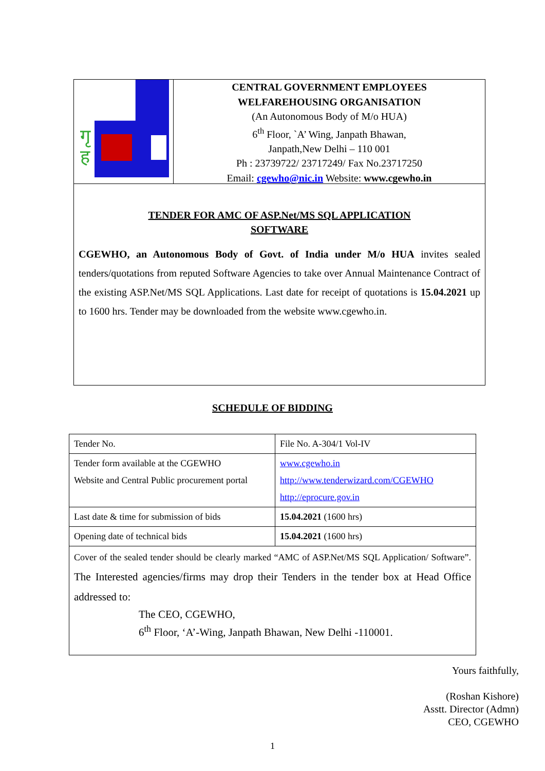गृ
ह
CENTRAL GOVERNMENT EMPLOYEES
WELFAREHOUSING ORGANISATION
(An Autonomous Body of M/o HUA)
6<sup>th</sup> Floor, `A’ Wing, Janpath Bhawan,
Janpath,New Delhi – 110 001
Ph : 23739722/ 23717249/ Fax No.23717250
Email: cgewho@nic.in Website: www.cgewho.in
TENDER FOR AMC OF ASP.Net/MS SQL APPLICATION
SOFTWARE
CGEWHO, an Autonomous Body of Govt. of India under M/o HUA invites sealed tenders/quotations from reputed Software Agencies to take over Annual Maintenance Contract of the existing ASP.Net/MS SQL Applications. Last date for receipt of quotations is 15.04.2021 up to 1600 hrs. Tender may be downloaded from the website www.cgewho.in.
SCHEDULE OF BIDDING
| Tender No. | File No. A-304/1 Vol-IV |
| Tender form available at the CGEWHO Website and Central Public procurement portal | www.cgewho.in http://www.tenderwizard.com/CGEWHO http://eprocure.gov.in |
| Last date & time for submission of bids | 15.04.2021 (1600 hrs) |
| Opening date of technical bids | 15.04.2021 (1600 hrs) |
| Cover of the sealed tender should be clearly marked “AMC of ASP.Net/MS SQL Application/ Software”. The Interested agencies/firms may drop their Tenders in the tender box at Head Office addressed to: The CEO, CGEWHO, 6<sup>th</sup> Floor, ‘A’-Wing, Janpath Bhawan, New Delhi -110001. | |
Yours faithfully,
(Roshan Kishore)
Asstt. Director (Admn)
CEO, CGEWHO
1